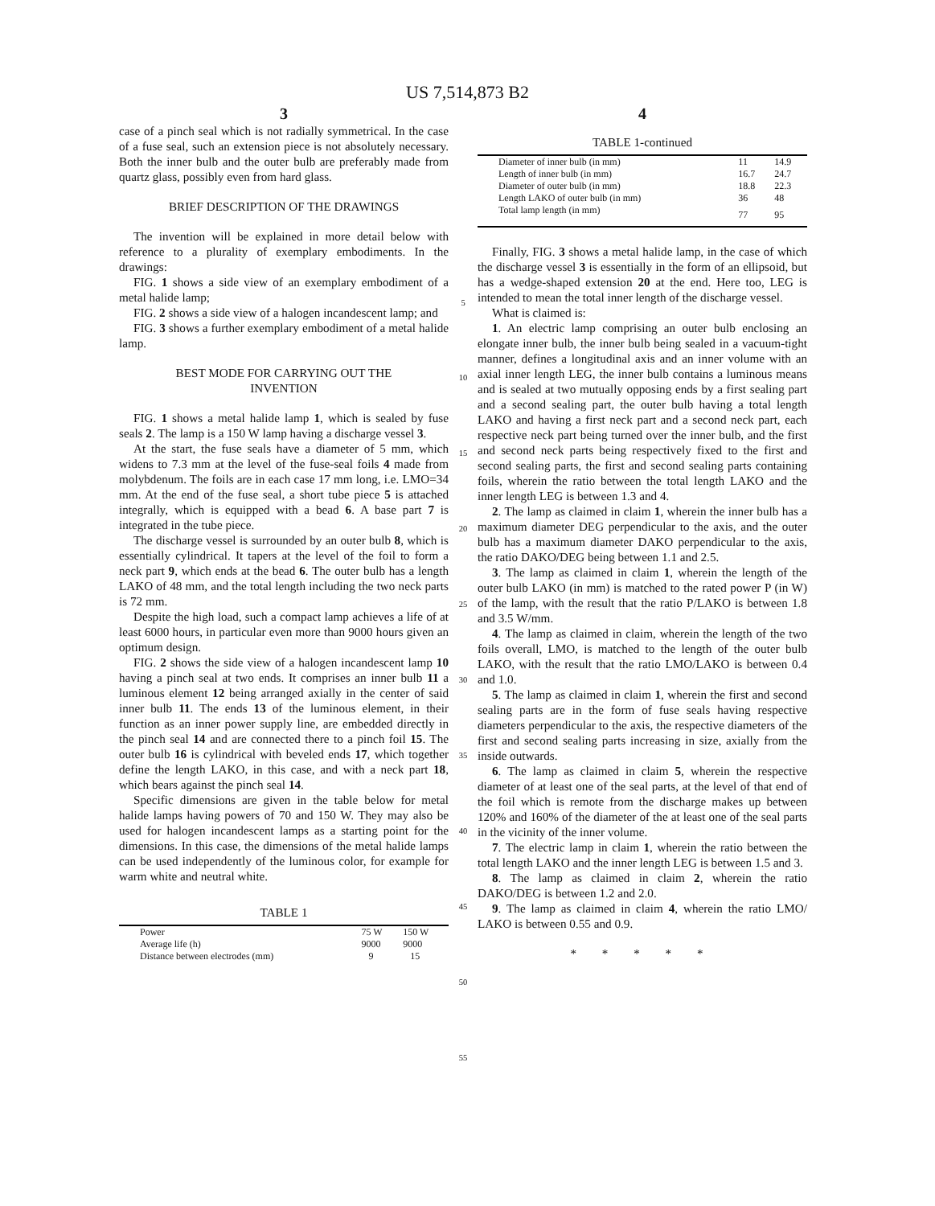US 7,514,873 B2
3
case of a pinch seal which is not radially symmetrical. In the case of a fuse seal, such an extension piece is not absolutely necessary. Both the inner bulb and the outer bulb are preferably made from quartz glass, possibly even from hard glass.
BRIEF DESCRIPTION OF THE DRAWINGS
The invention will be explained in more detail below with reference to a plurality of exemplary embodiments. In the drawings:
FIG. 1 shows a side view of an exemplary embodiment of a metal halide lamp;
FIG. 2 shows a side view of a halogen incandescent lamp; and
FIG. 3 shows a further exemplary embodiment of a metal halide lamp.
BEST MODE FOR CARRYING OUT THE
INVENTION
FIG. 1 shows a metal halide lamp 1, which is sealed by fuse seals 2. The lamp is a 150 W lamp having a discharge vessel 3.
At the start, the fuse seals have a diameter of 5 mm, which widens to 7.3 mm at the level of the fuse-seal foils 4 made from molybdenum. The foils are in each case 17 mm long, i.e. LMO=34 mm. At the end of the fuse seal, a short tube piece 5 is attached integrally, which is equipped with a bead 6. A base part 7 is integrated in the tube piece.
The discharge vessel is surrounded by an outer bulb 8, which is essentially cylindrical. It tapers at the level of the foil to form a neck part 9, which ends at the bead 6. The outer bulb has a length LAKO of 48 mm, and the total length including the two neck parts is 72 mm.
Despite the high load, such a compact lamp achieves a life of at least 6000 hours, in particular even more than 9000 hours given an optimum design.
FIG. 2 shows the side view of a halogen incandescent lamp 10 having a pinch seal at two ends. It comprises an inner bulb 11 a luminous element 12 being arranged axially in the center of said inner bulb 11. The ends 13 of the luminous element, in their function as an inner power supply line, are embedded directly in the pinch seal 14 and are connected there to a pinch foil 15. The outer bulb 16 is cylindrical with beveled ends 17, which together define the length LAKO, in this case, and with a neck part 18, which bears against the pinch seal 14.
Specific dimensions are given in the table below for metal halide lamps having powers of 70 and 150 W. They may also be used for halogen incandescent lamps as a starting point for the dimensions. In this case, the dimensions of the metal halide lamps can be used independently of the luminous color, for example for warm white and neutral white.
TABLE 1
| Power | 75 W | 150 W |
| Average life (h) | 9000 | 9000 |
| Distance between electrodes (mm) | 9 | 15 |
5
10
15
20
25
30
35
40
45
50
55
4
TABLE 1-continued
| Diameter of inner bulb (in mm) | 11 | 14.9 |
| Length of inner bulb (in mm) | 16.7 | 24.7 |
| Diameter of outer bulb (in mm) | 18.8 | 22.3 |
| Length LAKO of outer bulb (in mm) | 36 | 48 |
| Total lamp length (in mm) | 77 | 95 |
Finally, FIG. 3 shows a metal halide lamp, in the case of which the discharge vessel 3 is essentially in the form of an ellipsoid, but has a wedge-shaped extension 20 at the end. Here too, LEG is intended to mean the total inner length of the discharge vessel.
What is claimed is:
1. An electric lamp comprising an outer bulb enclosing an elongate inner bulb, the inner bulb being sealed in a vacuum-tight manner, defines a longitudinal axis and an inner volume with an axial inner length LEG, the inner bulb contains a luminous means and is sealed at two mutually opposing ends by a first sealing part and a second sealing part, the outer bulb having a total length LAKO and having a first neck part and a second neck part, each respective neck part being turned over the inner bulb, and the first and second neck parts being respectively fixed to the first and second sealing parts, the first and second sealing parts containing foils, wherein the ratio between the total length LAKO and the inner length LEG is between 1.3 and 4.
2. The lamp as claimed in claim 1, wherein the inner bulb has a maximum diameter DEG perpendicular to the axis, and the outer bulb has a maximum diameter DAKO perpendicular to the axis, the ratio DAKO/DEG being between 1.1 and 2.5.
3. The lamp as claimed in claim 1, wherein the length of the outer bulb LAKO (in mm) is matched to the rated power P (in W) of the lamp, with the result that the ratio P/LAKO is between 1.8 and 3.5 W/mm.
4. The lamp as claimed in claim, wherein the length of the two foils overall, LMO, is matched to the length of the outer bulb LAKO, with the result that the ratio LMO/LAKO is between 0.4 and 1.0.
5. The lamp as claimed in claim 1, wherein the first and second sealing parts are in the form of fuse seals having respective diameters perpendicular to the axis, the respective diameters of the first and second sealing parts increasing in size, axially from the inside outwards.
6. The lamp as claimed in claim 5, wherein the respective diameter of at least one of the seal parts, at the level of that end of the foil which is remote from the discharge makes up between 120% and 160% of the diameter of the at least one of the seal parts in the vicinity of the inner volume.
7. The electric lamp in claim 1, wherein the ratio between the total length LAKO and the inner length LEG is between 1.5 and 3.
8. The lamp as claimed in claim 2, wherein the ratio DAKO/DEG is between 1.2 and 2.0.
9. The lamp as claimed in claim 4, wherein the ratio LMO/ LAKO is between 0.55 and 0.9.
* * * * *